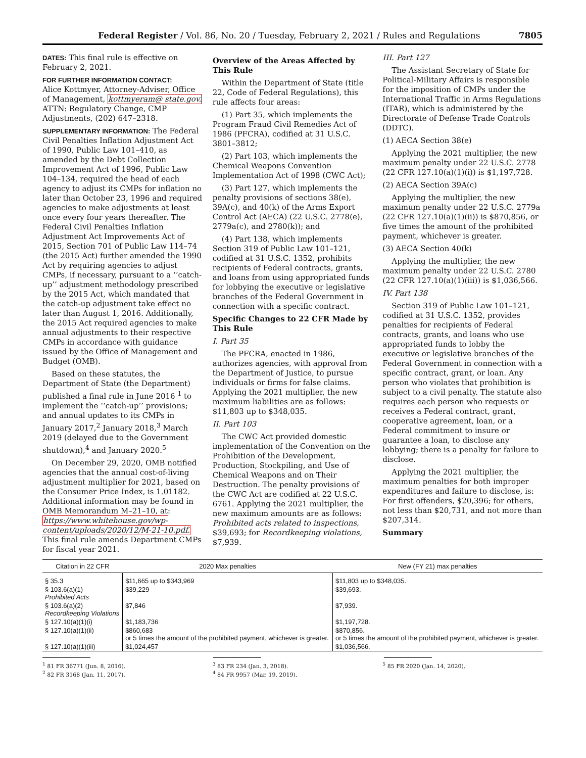Federal Register / Vol. 86, No. 20 / Tuesday, February 2, 2021 / Rules and Regulations 7805
DATES: This final rule is effective on February 2, 2021.
FOR FURTHER INFORMATION CONTACT:
Alice Kottmyer, Attorney-Adviser, Office of Management, kottmyeram@ state.gov. ATTN: Regulatory Change, CMP Adjustments, (202) 647–2318.
SUPPLEMENTARY INFORMATION: The Federal Civil Penalties Inflation Adjustment Act of 1990, Public Law 101–410, as amended by the Debt Collection Improvement Act of 1996, Public Law 104–134, required the head of each agency to adjust its CMPs for inflation no later than October 23, 1996 and required agencies to make adjustments at least once every four years thereafter. The Federal Civil Penalties Inflation Adjustment Act Improvements Act of 2015, Section 701 of Public Law 114–74 (the 2015 Act) further amended the 1990 Act by requiring agencies to adjust CMPs, if necessary, pursuant to a ‘‘catch-up’’ adjustment methodology prescribed by the 2015 Act, which mandated that the catch-up adjustment take effect no later than August 1, 2016. Additionally, the 2015 Act required agencies to make annual adjustments to their respective CMPs in accordance with guidance issued by the Office of Management and Budget (OMB).
Based on these statutes, the Department of State (the Department) published a final rule in June 2016 <sup>1</sup> to implement the ‘‘catch-up’’ provisions; and annual updates to its CMPs in January 2017,<sup>2</sup> January 2018,<sup>3</sup> March 2019 (delayed due to the Government shutdown),<sup>4</sup> and January 2020.<sup>5</sup>
On December 29, 2020, OMB notified agencies that the annual cost-of-living adjustment multiplier for 2021, based on the Consumer Price Index, is 1.01182. Additional information may be found in OMB Memorandum M–21–10, at: https://www.whitehouse.gov/wp-content/uploads/2020/12/M-21-10.pdf. This final rule amends Department CMPs for fiscal year 2021.
Overview of the Areas Affected by This Rule
Within the Department of State (title 22, Code of Federal Regulations), this rule affects four areas:
(1) Part 35, which implements the Program Fraud Civil Remedies Act of 1986 (PFCRA), codified at 31 U.S.C. 3801–3812;
(2) Part 103, which implements the Chemical Weapons Convention Implementation Act of 1998 (CWC Act);
(3) Part 127, which implements the penalty provisions of sections 38(e), 39A(c), and 40(k) of the Arms Export Control Act (AECA) (22 U.S.C. 2778(e), 2779a(c), and 2780(k)); and
(4) Part 138, which implements Section 319 of Public Law 101–121, codified at 31 U.S.C. 1352, prohibits recipients of Federal contracts, grants, and loans from using appropriated funds for lobbying the executive or legislative branches of the Federal Government in connection with a specific contract.
Specific Changes to 22 CFR Made by This Rule
I. Part 35
The PFCRA, enacted in 1986, authorizes agencies, with approval from the Department of Justice, to pursue individuals or firms for false claims. Applying the 2021 multiplier, the new maximum liabilities are as follows: $11,803 up to $348,035.
II. Part 103
The CWC Act provided domestic implementation of the Convention on the Prohibition of the Development, Production, Stockpiling, and Use of Chemical Weapons and on Their Destruction. The penalty provisions of the CWC Act are codified at 22 U.S.C. 6761. Applying the 2021 multiplier, the new maximum amounts are as follows: Prohibited acts related to inspections, $39,693; for Recordkeeping violations, $7,939.
III. Part 127
The Assistant Secretary of State for Political-Military Affairs is responsible for the imposition of CMPs under the International Traffic in Arms Regulations (ITAR), which is administered by the Directorate of Defense Trade Controls (DDTC).
(1) AECA Section 38(e)
Applying the 2021 multiplier, the new maximum penalty under 22 U.S.C. 2778 (22 CFR 127.10(a)(1)(i)) is $1,197,728.
(2) AECA Section 39A(c)
Applying the multiplier, the new maximum penalty under 22 U.S.C. 2779a (22 CFR 127.10(a)(1)(ii)) is $870,856, or five times the amount of the prohibited payment, whichever is greater.
(3) AECA Section 40(k)
Applying the multiplier, the new maximum penalty under 22 U.S.C. 2780 (22 CFR 127.10(a)(1)(iii)) is $1,036,566.
IV. Part 138
Section 319 of Public Law 101–121, codified at 31 U.S.C. 1352, provides penalties for recipients of Federal contracts, grants, and loans who use appropriated funds to lobby the executive or legislative branches of the Federal Government in connection with a specific contract, grant, or loan. Any person who violates that prohibition is subject to a civil penalty. The statute also requires each person who requests or receives a Federal contract, grant, cooperative agreement, loan, or a Federal commitment to insure or guarantee a loan, to disclose any lobbying; there is a penalty for failure to disclose.
Applying the 2021 multiplier, the maximum penalties for both improper expenditures and failure to disclose, is: For first offenders, $20,396; for others, not less than $20,731, and not more than $207,314.
Summary
| Citation in 22 CFR | 2020 Max penalties | New (FY 21) max penalties |
| --- | --- | --- |
| § 35.3 | $11,665 up to $343,969 | $11,803 up to $348,035. |
| § 103.6(a)(1) Prohibited Acts | $39,229 | $39,693. |
| § 103.6(a)(2) Recordkeeping Violations | $7,846 | $7,939. |
| § 127.10(a)(1)(i) | $1,183,736 | $1,197,728. |
| § 127.10(a)(1)(ii) | $860,683 or 5 times the amount of the prohibited payment, whichever is greater. | $870,856. or 5 times the amount of the prohibited payment, whichever is greater. |
| § 127.10(a)(1)(iii) | $1,024,457 | $1,036,566. |
<sup>1</sup> 81 FR 36771 (Jun. 8, 2016).
<sup>2</sup> 82 FR 3168 (Jan. 11, 2017).
<sup>3</sup> 83 FR 234 (Jan. 3, 2018).
<sup>4</sup> 84 FR 9957 (Mar. 19, 2019).
<sup>5</sup> 85 FR 2020 (Jan. 14, 2020).